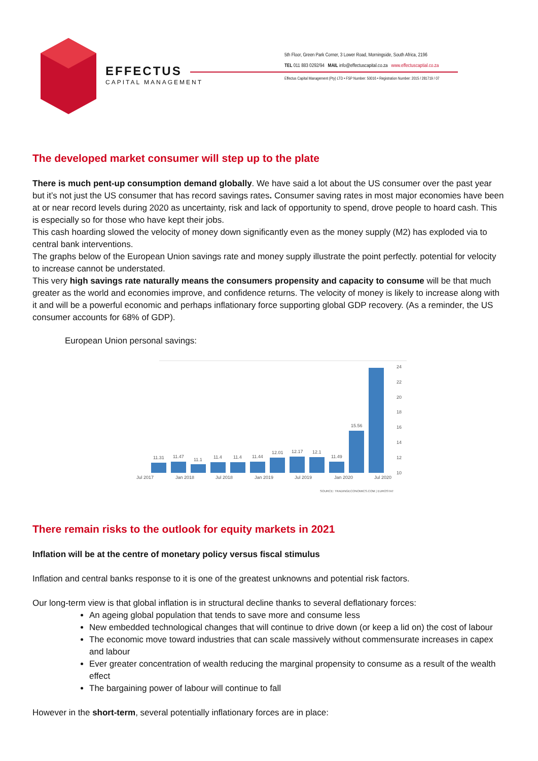EFFECTUS
CAPITAL MANAGEMENT
5th Floor, Green Park Corner, 3 Lower Road, Morningside, South Africa, 2196
TEL 011 883 0292/94 MAIL info@effectuscapital.co.za www.effectuscaptial.co.za
Effectus Capital Management (Pty) LTD • FSP Number: 50016 • Registration Number: 2015 / 281719 / 07
The developed market consumer will step up to the plate
There is much pent-up consumption demand globally. We have said a lot about the US consumer over the past year but it’s not just the US consumer that has record savings rates. Consumer saving rates in most major economies have been at or near record levels during 2020 as uncertainty, risk and lack of opportunity to spend, drove people to hoard cash. This is especially so for those who have kept their jobs.
This cash hoarding slowed the velocity of money down significantly even as the money supply (M2) has exploded via to central bank interventions.
The graphs below of the European Union savings rate and money supply illustrate the point perfectly. potential for velocity to increase cannot be understated.
This very high savings rate naturally means the consumers propensity and capacity to consume will be that much greater as the world and economies improve, and confidence returns. The velocity of money is likely to increase along with it and will be a powerful economic and perhaps inflationary force supporting global GDP recovery. (As a reminder, the US consumer accounts for 68% of GDP).
European Union personal savings:
11.31
11.47
11.1
11.4
11.4
11.44
12.01
12.17
12.1
11.49
15.56
24
22
20
18
16
14
12
10
Jul 2017
Jan 2018
Jul 2018
Jan 2019
Jul 2019
Jan 2020
Jul 2020
SOURCE: TRADINGECONOMICS.COM | EUROSTAT
There remain risks to the outlook for equity markets in 2021
Inflation will be at the centre of monetary policy versus fiscal stimulus
Inflation and central banks response to it is one of the greatest unknowns and potential risk factors.
Our long-term view is that global inflation is in structural decline thanks to several deflationary forces:
An ageing global population that tends to save more and consume less
New embedded technological changes that will continue to drive down (or keep a lid on) the cost of labour
The economic move toward industries that can scale massively without commensurate increases in capex and labour
Ever greater concentration of wealth reducing the marginal propensity to consume as a result of the wealth effect
The bargaining power of labour will continue to fall
However in the short-term, several potentially inflationary forces are in place: